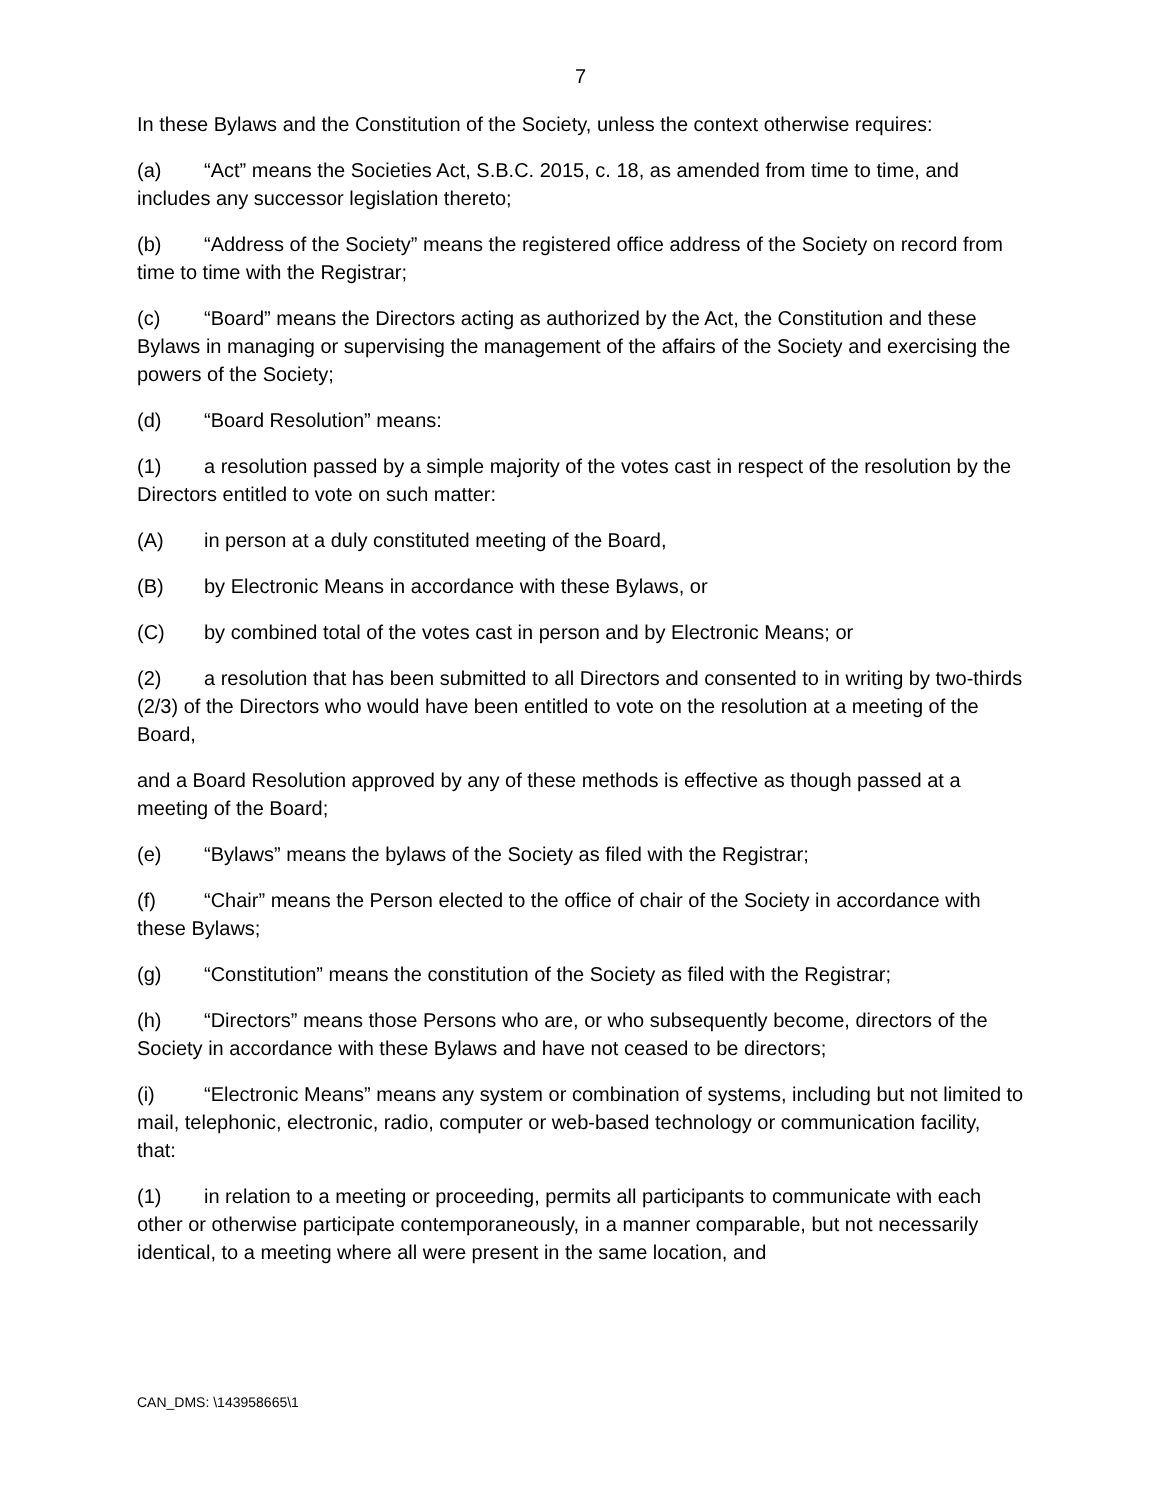7
In these Bylaws and the Constitution of the Society, unless the context otherwise requires:
(a) “Act” means the Societies Act, S.B.C. 2015, c. 18, as amended from time to time, and includes any successor legislation thereto;
(b) “Address of the Society” means the registered office address of the Society on record from time to time with the Registrar;
(c) “Board” means the Directors acting as authorized by the Act, the Constitution and these Bylaws in managing or supervising the management of the affairs of the Society and exercising the powers of the Society;
(d) “Board Resolution” means:
(1) a resolution passed by a simple majority of the votes cast in respect of the resolution by the Directors entitled to vote on such matter:
(A) in person at a duly constituted meeting of the Board,
(B) by Electronic Means in accordance with these Bylaws, or
(C) by combined total of the votes cast in person and by Electronic Means; or
(2) a resolution that has been submitted to all Directors and consented to in writing by two-thirds (2/3) of the Directors who would have been entitled to vote on the resolution at a meeting of the Board,
and a Board Resolution approved by any of these methods is effective as though passed at a meeting of the Board;
(e) “Bylaws” means the bylaws of the Society as filed with the Registrar;
(f) “Chair” means the Person elected to the office of chair of the Society in accordance with these Bylaws;
(g) “Constitution” means the constitution of the Society as filed with the Registrar;
(h) “Directors” means those Persons who are, or who subsequently become, directors of the Society in accordance with these Bylaws and have not ceased to be directors;
(i) “Electronic Means” means any system or combination of systems, including but not limited to mail, telephonic, electronic, radio, computer or web-based technology or communication facility, that:
(1) in relation to a meeting or proceeding, permits all participants to communicate with each other or otherwise participate contemporaneously, in a manner comparable, but not necessarily identical, to a meeting where all were present in the same location, and
CAN_DMS: \143958665\1